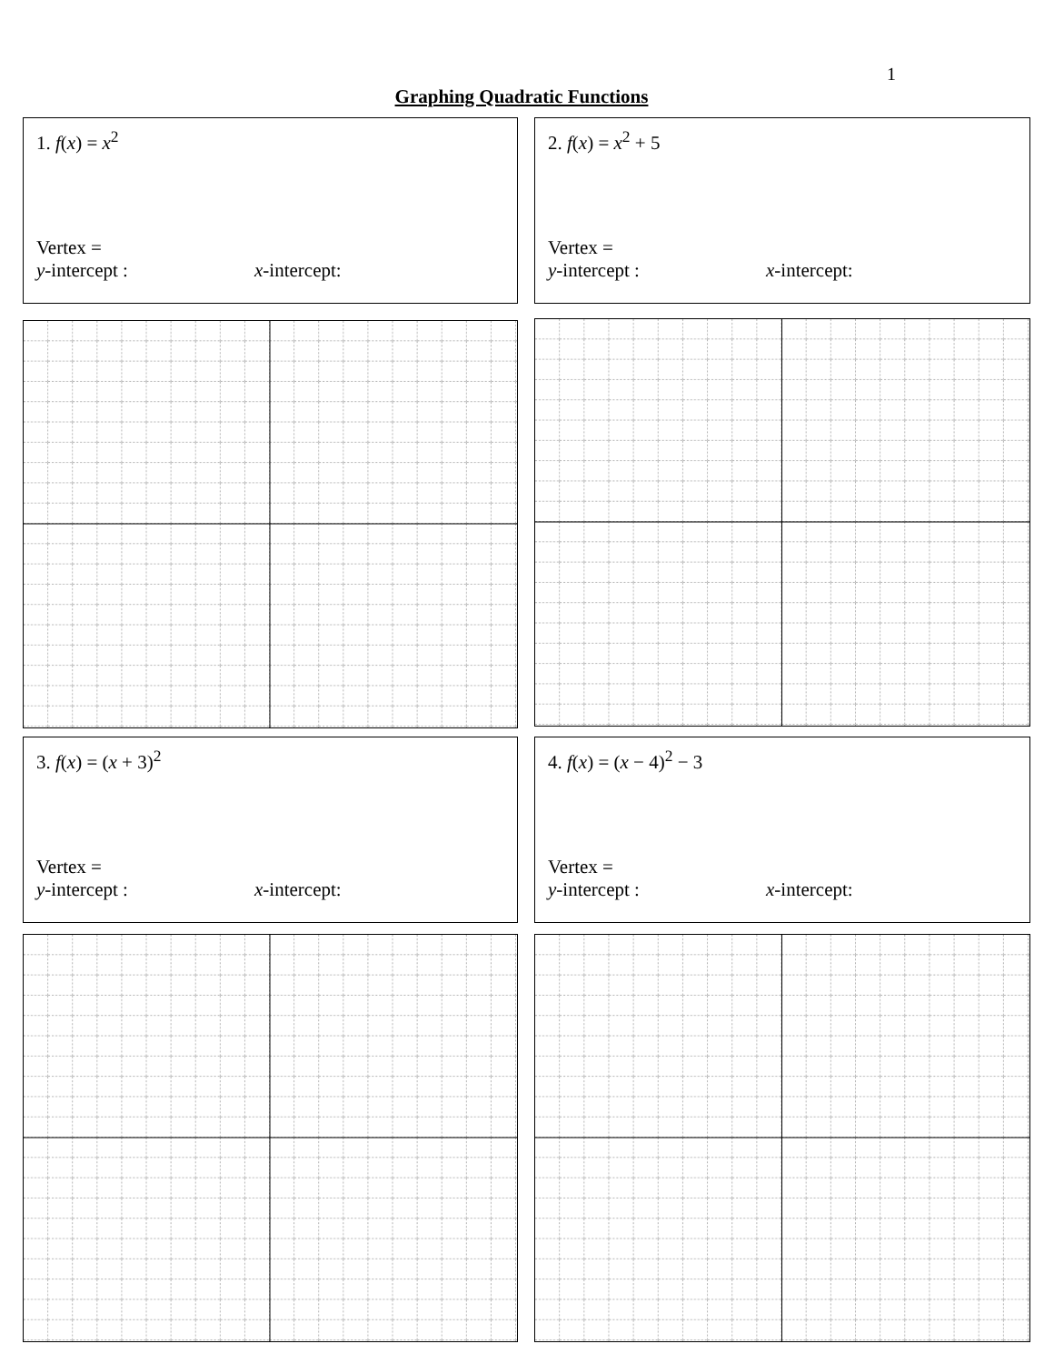1
Graphing Quadratic Functions
1. f(x) = x<sup>2</sup>
Vertex =
y-intercept : x-intercept:
2. f(x) = x<sup>2</sup> + 5
Vertex =
y-intercept : x-intercept:
3. f(x) = (x + 3)<sup>2</sup>
Vertex =
y-intercept : x-intercept:
4. f(x) = (x − 4)<sup>2</sup> − 3
Vertex =
y-intercept : x-intercept: